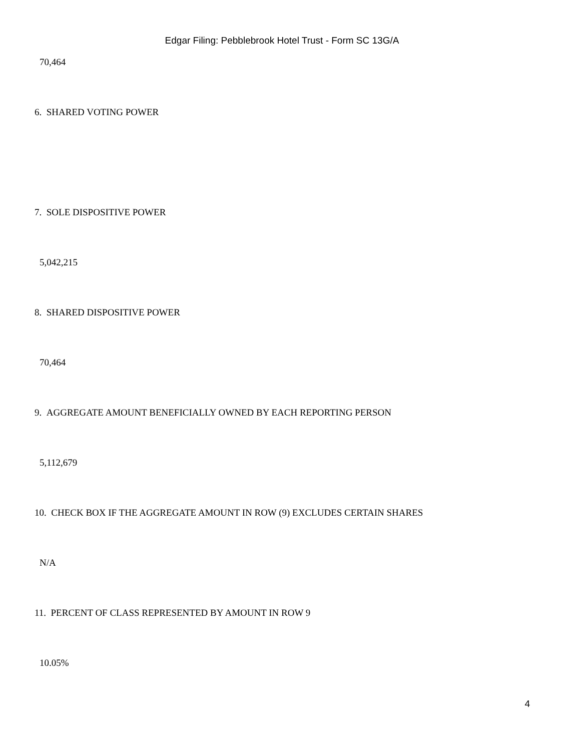Edgar Filing: Pebblebrook Hotel Trust - Form SC 13G/A
70,464
6. SHARED VOTING POWER
7. SOLE DISPOSITIVE POWER
5,042,215
8. SHARED DISPOSITIVE POWER
70,464
9. AGGREGATE AMOUNT BENEFICIALLY OWNED BY EACH REPORTING PERSON
5,112,679
10. CHECK BOX IF THE AGGREGATE AMOUNT IN ROW (9) EXCLUDES CERTAIN SHARES
N/A
11. PERCENT OF CLASS REPRESENTED BY AMOUNT IN ROW 9
10.05%
4